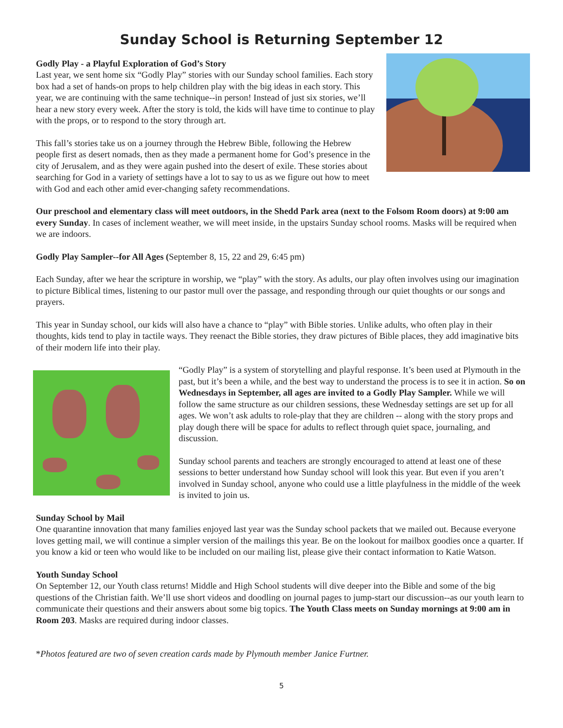Sunday School is Returning September 12
Godly Play - a Playful Exploration of God’s Story
Last year, we sent home six “Godly Play” stories with our Sunday school families. Each story box had a set of hands-on props to help children play with the big ideas in each story. This year, we are continuing with the same technique--in person! Instead of just six stories, we’ll hear a new story every week. After the story is told, the kids will have time to continue to play with the props, or to respond to the story through art.
This fall’s stories take us on a journey through the Hebrew Bible, following the Hebrew people first as desert nomads, then as they made a permanent home for God’s presence in the city of Jerusalem, and as they were again pushed into the desert of exile. These stories about searching for God in a variety of settings have a lot to say to us as we figure out how to meet with God and each other amid ever-changing safety recommendations.
Our preschool and elementary class will meet outdoors, in the Shedd Park area (next to the Folsom Room doors) at 9:00 am every Sunday. In cases of inclement weather, we will meet inside, in the upstairs Sunday school rooms. Masks will be required when we are indoors.
Godly Play Sampler--for All Ages (September 8, 15, 22 and 29, 6:45 pm)
Each Sunday, after we hear the scripture in worship, we “play” with the story. As adults, our play often involves using our imagination to picture Biblical times, listening to our pastor mull over the passage, and responding through our quiet thoughts or our songs and prayers.
This year in Sunday school, our kids will also have a chance to “play” with Bible stories. Unlike adults, who often play in their thoughts, kids tend to play in tactile ways. They reenact the Bible stories, they draw pictures of Bible places, they add imaginative bits of their modern life into their play.
“Godly Play” is a system of storytelling and playful response. It’s been used at Plymouth in the past, but it’s been a while, and the best way to understand the process is to see it in action. So on Wednesdays in September, all ages are invited to a Godly Play Sampler. While we will follow the same structure as our children sessions, these Wednesday settings are set up for all ages. We won’t ask adults to role-play that they are children -- along with the story props and play dough there will be space for adults to reflect through quiet space, journaling, and discussion.
Sunday school parents and teachers are strongly encouraged to attend at least one of these sessions to better understand how Sunday school will look this year. But even if you aren’t involved in Sunday school, anyone who could use a little playfulness in the middle of the week is invited to join us.
Sunday School by Mail
One quarantine innovation that many families enjoyed last year was the Sunday school packets that we mailed out. Because everyone loves getting mail, we will continue a simpler version of the mailings this year. Be on the lookout for mailbox goodies once a quarter. If you know a kid or teen who would like to be included on our mailing list, please give their contact information to Katie Watson.
Youth Sunday School
On September 12, our Youth class returns! Middle and High School students will dive deeper into the Bible and some of the big questions of the Christian faith. We’ll use short videos and doodling on journal pages to jump-start our discussion--as our youth learn to communicate their questions and their answers about some big topics. The Youth Class meets on Sunday mornings at 9:00 am in Room 203. Masks are required during indoor classes.
*Photos featured are two of seven creation cards made by Plymouth member Janice Furtner.
5